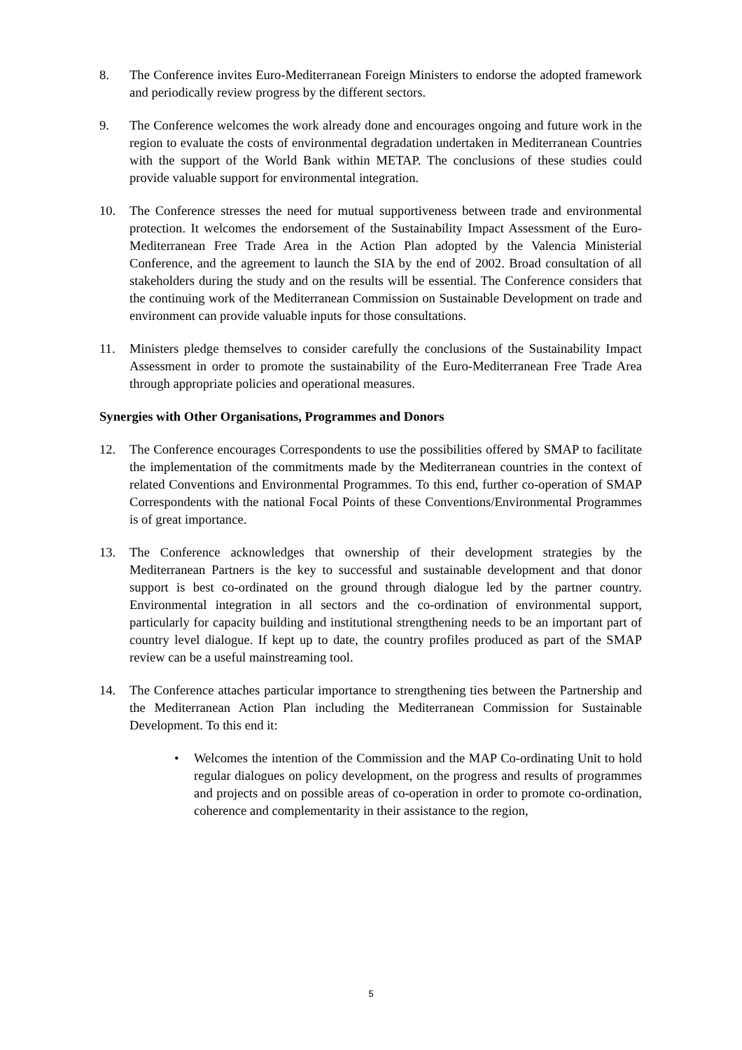8. The Conference invites Euro-Mediterranean Foreign Ministers to endorse the adopted framework and periodically review progress by the different sectors.
9. The Conference welcomes the work already done and encourages ongoing and future work in the region to evaluate the costs of environmental degradation undertaken in Mediterranean Countries with the support of the World Bank within METAP. The conclusions of these studies could provide valuable support for environmental integration.
10. The Conference stresses the need for mutual supportiveness between trade and environmental protection. It welcomes the endorsement of the Sustainability Impact Assessment of the Euro-Mediterranean Free Trade Area in the Action Plan adopted by the Valencia Ministerial Conference, and the agreement to launch the SIA by the end of 2002. Broad consultation of all stakeholders during the study and on the results will be essential. The Conference considers that the continuing work of the Mediterranean Commission on Sustainable Development on trade and environment can provide valuable inputs for those consultations.
11. Ministers pledge themselves to consider carefully the conclusions of the Sustainability Impact Assessment in order to promote the sustainability of the Euro-Mediterranean Free Trade Area through appropriate policies and operational measures.
Synergies with Other Organisations, Programmes and Donors
12. The Conference encourages Correspondents to use the possibilities offered by SMAP to facilitate the implementation of the commitments made by the Mediterranean countries in the context of related Conventions and Environmental Programmes. To this end, further co-operation of SMAP Correspondents with the national Focal Points of these Conventions/Environmental Programmes is of great importance.
13. The Conference acknowledges that ownership of their development strategies by the Mediterranean Partners is the key to successful and sustainable development and that donor support is best co-ordinated on the ground through dialogue led by the partner country. Environmental integration in all sectors and the co-ordination of environmental support, particularly for capacity building and institutional strengthening needs to be an important part of country level dialogue. If kept up to date, the country profiles produced as part of the SMAP review can be a useful mainstreaming tool.
14. The Conference attaches particular importance to strengthening ties between the Partnership and the Mediterranean Action Plan including the Mediterranean Commission for Sustainable Development. To this end it:
• Welcomes the intention of the Commission and the MAP Co-ordinating Unit to hold regular dialogues on policy development, on the progress and results of programmes and projects and on possible areas of co-operation in order to promote co-ordination, coherence and complementarity in their assistance to the region,
5